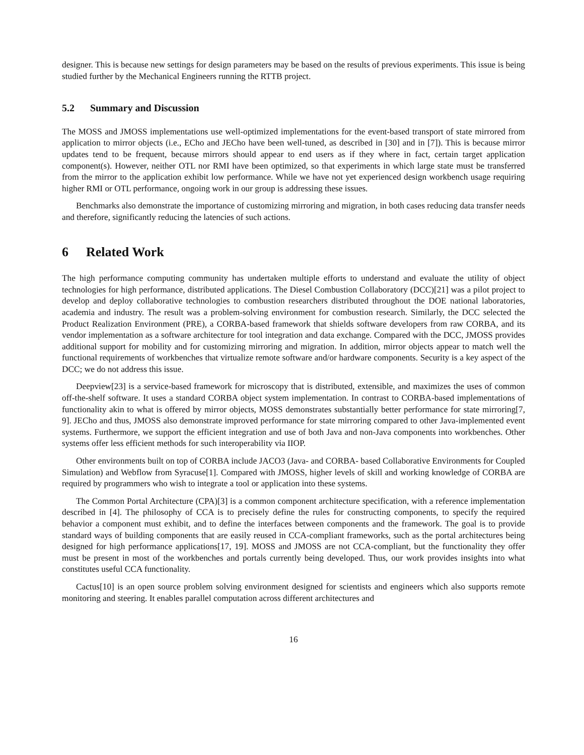designer. This is because new settings for design parameters may be based on the results of previous experiments. This issue is being studied further by the Mechanical Engineers running the RTTB project.
5.2 Summary and Discussion
The MOSS and JMOSS implementations use well-optimized implementations for the event-based transport of state mirrored from application to mirror objects (i.e., ECho and JECho have been well-tuned, as described in [30] and in [7]). This is because mirror updates tend to be frequent, because mirrors should appear to end users as if they where in fact, certain target application component(s). However, neither OTL nor RMI have been optimized, so that experiments in which large state must be transferred from the mirror to the application exhibit low performance. While we have not yet experienced design workbench usage requiring higher RMI or OTL performance, ongoing work in our group is addressing these issues.
Benchmarks also demonstrate the importance of customizing mirroring and migration, in both cases reducing data transfer needs and therefore, significantly reducing the latencies of such actions.
6 Related Work
The high performance computing community has undertaken multiple efforts to understand and evaluate the utility of object technologies for high performance, distributed applications. The Diesel Combustion Collaboratory (DCC)[21] was a pilot project to develop and deploy collaborative technologies to combustion researchers distributed throughout the DOE national laboratories, academia and industry. The result was a problem-solving environment for combustion research. Similarly, the DCC selected the Product Realization Environment (PRE), a CORBA-based framework that shields software developers from raw CORBA, and its vendor implementation as a software architecture for tool integration and data exchange. Compared with the DCC, JMOSS provides additional support for mobility and for customizing mirroring and migration. In addition, mirror objects appear to match well the functional requirements of workbenches that virtualize remote software and/or hardware components. Security is a key aspect of the DCC; we do not address this issue.
Deepview[23] is a service-based framework for microscopy that is distributed, extensible, and maximizes the uses of common off-the-shelf software. It uses a standard CORBA object system implementation. In contrast to CORBA-based implementations of functionality akin to what is offered by mirror objects, MOSS demonstrates substantially better performance for state mirroring[7, 9]. JECho and thus, JMOSS also demonstrate improved performance for state mirroring compared to other Java-implemented event systems. Furthermore, we support the efficient integration and use of both Java and non-Java components into workbenches. Other systems offer less efficient methods for such interoperability via IIOP.
Other environments built on top of CORBA include JACO3 (Java- and CORBA- based Collaborative Environments for Coupled Simulation) and Webflow from Syracuse[1]. Compared with JMOSS, higher levels of skill and working knowledge of CORBA are required by programmers who wish to integrate a tool or application into these systems.
The Common Portal Architecture (CPA)[3] is a common component architecture specification, with a reference implementation described in [4]. The philosophy of CCA is to precisely define the rules for constructing components, to specify the required behavior a component must exhibit, and to define the interfaces between components and the framework. The goal is to provide standard ways of building components that are easily reused in CCA-compliant frameworks, such as the portal architectures being designed for high performance applications[17, 19]. MOSS and JMOSS are not CCA-compliant, but the functionality they offer must be present in most of the workbenches and portals currently being developed. Thus, our work provides insights into what constitutes useful CCA functionality.
Cactus[10] is an open source problem solving environment designed for scientists and engineers which also supports remote monitoring and steering. It enables parallel computation across different architectures and
16